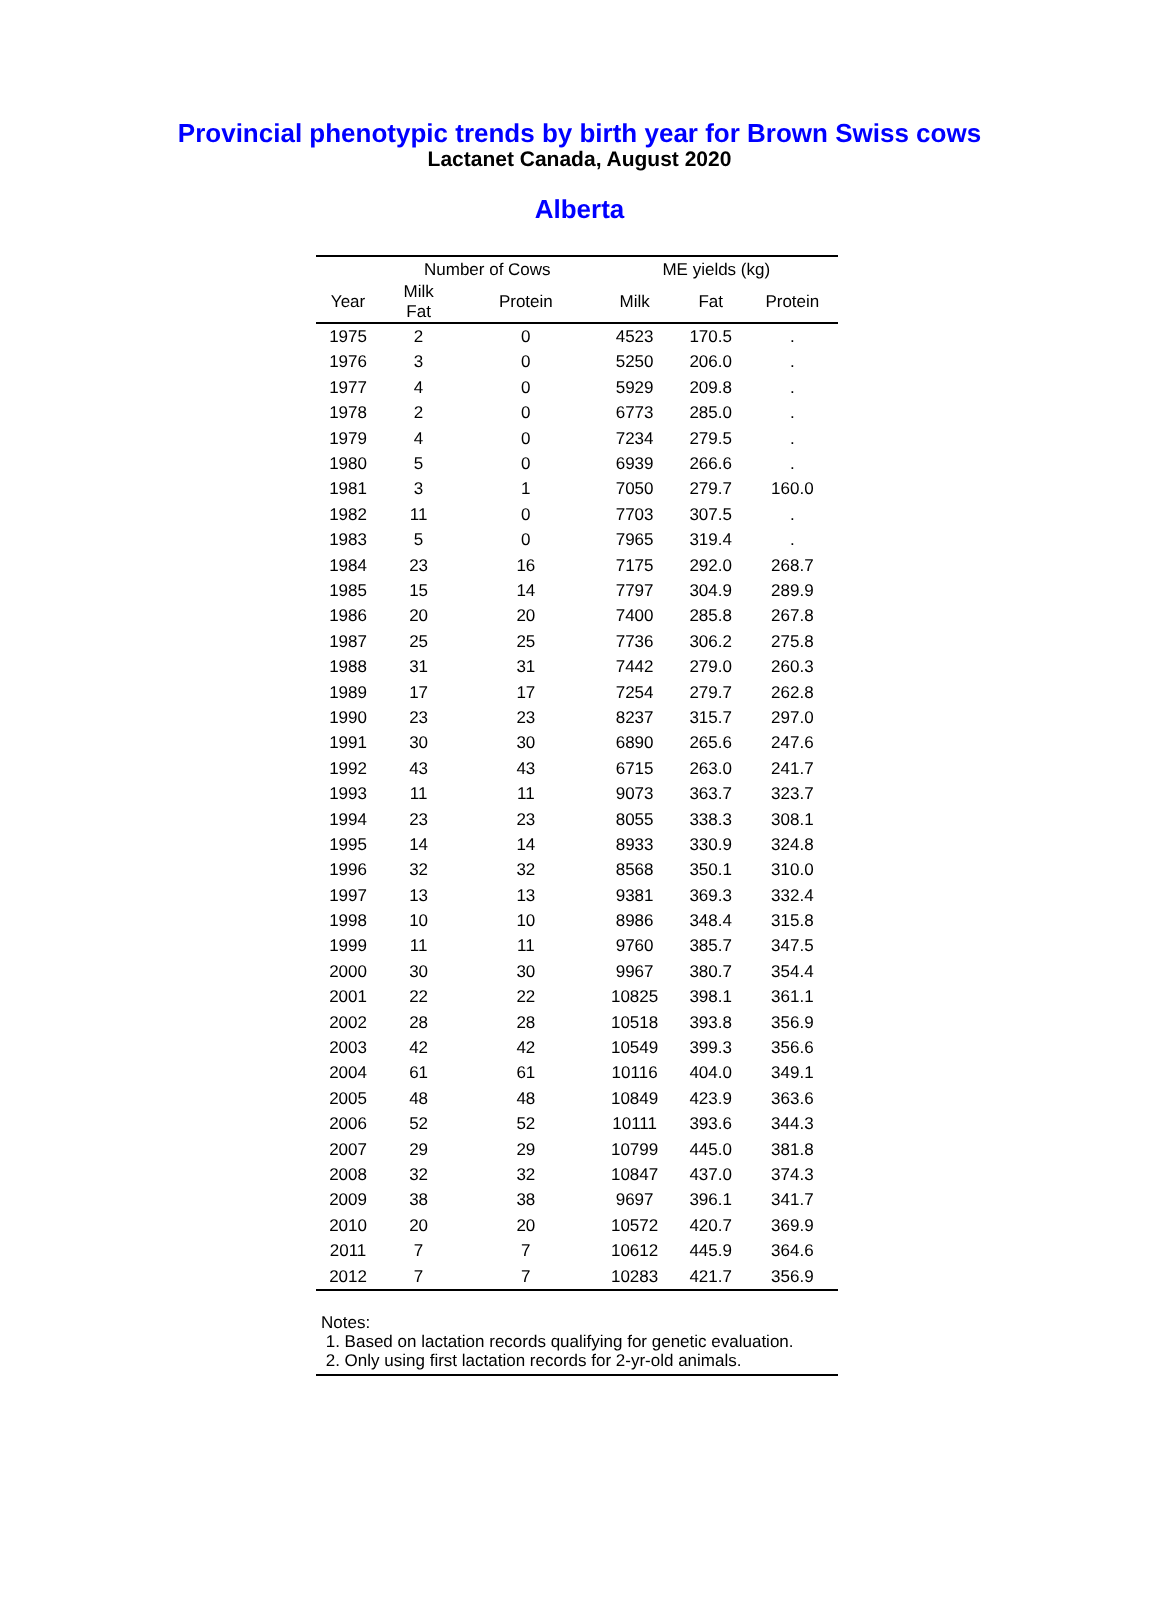Provincial phenotypic trends by birth year for Brown Swiss cows
Lactanet Canada, August 2020
Alberta
| | Number of Cows | | ME yields (kg) | | |
| --- | --- | --- | --- | --- | --- |
| Year | Milk Fat | Protein | Milk | Fat | Protein |
| 1975 | 2 | 0 | 4523 | 170.5 | . |
| 1976 | 3 | 0 | 5250 | 206.0 | . |
| 1977 | 4 | 0 | 5929 | 209.8 | . |
| 1978 | 2 | 0 | 6773 | 285.0 | . |
| 1979 | 4 | 0 | 7234 | 279.5 | . |
| 1980 | 5 | 0 | 6939 | 266.6 | . |
| 1981 | 3 | 1 | 7050 | 279.7 | 160.0 |
| 1982 | 11 | 0 | 7703 | 307.5 | . |
| 1983 | 5 | 0 | 7965 | 319.4 | . |
| 1984 | 23 | 16 | 7175 | 292.0 | 268.7 |
| 1985 | 15 | 14 | 7797 | 304.9 | 289.9 |
| 1986 | 20 | 20 | 7400 | 285.8 | 267.8 |
| 1987 | 25 | 25 | 7736 | 306.2 | 275.8 |
| 1988 | 31 | 31 | 7442 | 279.0 | 260.3 |
| 1989 | 17 | 17 | 7254 | 279.7 | 262.8 |
| 1990 | 23 | 23 | 8237 | 315.7 | 297.0 |
| 1991 | 30 | 30 | 6890 | 265.6 | 247.6 |
| 1992 | 43 | 43 | 6715 | 263.0 | 241.7 |
| 1993 | 11 | 11 | 9073 | 363.7 | 323.7 |
| 1994 | 23 | 23 | 8055 | 338.3 | 308.1 |
| 1995 | 14 | 14 | 8933 | 330.9 | 324.8 |
| 1996 | 32 | 32 | 8568 | 350.1 | 310.0 |
| 1997 | 13 | 13 | 9381 | 369.3 | 332.4 |
| 1998 | 10 | 10 | 8986 | 348.4 | 315.8 |
| 1999 | 11 | 11 | 9760 | 385.7 | 347.5 |
| 2000 | 30 | 30 | 9967 | 380.7 | 354.4 |
| 2001 | 22 | 22 | 10825 | 398.1 | 361.1 |
| 2002 | 28 | 28 | 10518 | 393.8 | 356.9 |
| 2003 | 42 | 42 | 10549 | 399.3 | 356.6 |
| 2004 | 61 | 61 | 10116 | 404.0 | 349.1 |
| 2005 | 48 | 48 | 10849 | 423.9 | 363.6 |
| 2006 | 52 | 52 | 10111 | 393.6 | 344.3 |
| 2007 | 29 | 29 | 10799 | 445.0 | 381.8 |
| 2008 | 32 | 32 | 10847 | 437.0 | 374.3 |
| 2009 | 38 | 38 | 9697 | 396.1 | 341.7 |
| 2010 | 20 | 20 | 10572 | 420.7 | 369.9 |
| 2011 | 7 | 7 | 10612 | 445.9 | 364.6 |
| 2012 | 7 | 7 | 10283 | 421.7 | 356.9 |
Notes:
1. Based on lactation records qualifying for genetic evaluation.
2. Only using first lactation records for 2-yr-old animals.